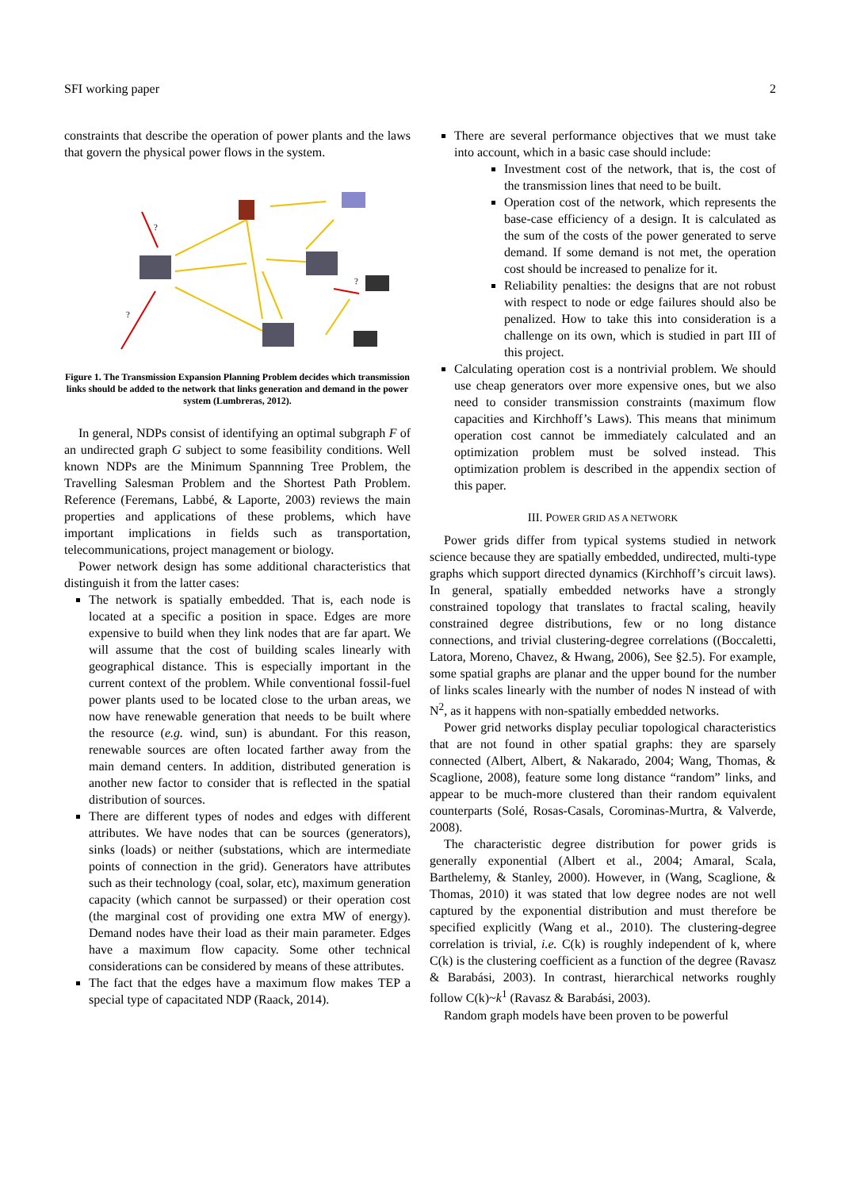SFI working paper 2
constraints that describe the operation of power plants and the laws that govern the physical power flows in the system.
?
?
?
Figure 1. The Transmission Expansion Planning Problem decides which transmission links should be added to the network that links generation and demand in the power system (Lumbreras, 2012).
In general, NDPs consist of identifying an optimal subgraph F of an undirected graph G subject to some feasibility conditions. Well known NDPs are the Minimum Spannning Tree Problem, the Travelling Salesman Problem and the Shortest Path Problem. Reference (Feremans, Labbé, & Laporte, 2003) reviews the main properties and applications of these problems, which have important implications in fields such as transportation, telecommunications, project management or biology.
Power network design has some additional characteristics that distinguish it from the latter cases:
The network is spatially embedded. That is, each node is located at a specific a position in space. Edges are more expensive to build when they link nodes that are far apart. We will assume that the cost of building scales linearly with geographical distance. This is especially important in the current context of the problem. While conventional fossil-fuel power plants used to be located close to the urban areas, we now have renewable generation that needs to be built where the resource (e.g. wind, sun) is abundant. For this reason, renewable sources are often located farther away from the main demand centers. In addition, distributed generation is another new factor to consider that is reflected in the spatial distribution of sources.
There are different types of nodes and edges with different attributes. We have nodes that can be sources (generators), sinks (loads) or neither (substations, which are intermediate points of connection in the grid). Generators have attributes such as their technology (coal, solar, etc), maximum generation capacity (which cannot be surpassed) or their operation cost (the marginal cost of providing one extra MW of energy). Demand nodes have their load as their main parameter. Edges have a maximum flow capacity. Some other technical considerations can be considered by means of these attributes.
The fact that the edges have a maximum flow makes TEP a special type of capacitated NDP (Raack, 2014).
There are several performance objectives that we must take into account, which in a basic case should include:
Investment cost of the network, that is, the cost of the transmission lines that need to be built.
Operation cost of the network, which represents the base-case efficiency of a design. It is calculated as the sum of the costs of the power generated to serve demand. If some demand is not met, the operation cost should be increased to penalize for it.
Reliability penalties: the designs that are not robust with respect to node or edge failures should also be penalized. How to take this into consideration is a challenge on its own, which is studied in part III of this project.
Calculating operation cost is a nontrivial problem. We should use cheap generators over more expensive ones, but we also need to consider transmission constraints (maximum flow capacities and Kirchhoff’s Laws). This means that minimum operation cost cannot be immediately calculated and an optimization problem must be solved instead. This optimization problem is described in the appendix section of this paper.
III. POWER GRID AS A NETWORK
Power grids differ from typical systems studied in network science because they are spatially embedded, undirected, multi-type graphs which support directed dynamics (Kirchhoff’s circuit laws). In general, spatially embedded networks have a strongly constrained topology that translates to fractal scaling, heavily constrained degree distributions, few or no long distance connections, and trivial clustering-degree correlations ((Boccaletti, Latora, Moreno, Chavez, & Hwang, 2006), See §2.5). For example, some spatial graphs are planar and the upper bound for the number of links scales linearly with the number of nodes N instead of with N<sup>2</sup>, as it happens with non-spatially embedded networks.
Power grid networks display peculiar topological characteristics that are not found in other spatial graphs: they are sparsely connected (Albert, Albert, & Nakarado, 2004; Wang, Thomas, & Scaglione, 2008), feature some long distance “random” links, and appear to be much-more clustered than their random equivalent counterparts (Solé, Rosas-Casals, Corominas-Murtra, & Valverde, 2008).
The characteristic degree distribution for power grids is generally exponential (Albert et al., 2004; Amaral, Scala, Barthelemy, & Stanley, 2000). However, in (Wang, Scaglione, & Thomas, 2010) it was stated that low degree nodes are not well captured by the exponential distribution and must therefore be specified explicitly (Wang et al., 2010). The clustering-degree correlation is trivial, i.e. C(k) is roughly independent of k, where C(k) is the clustering coefficient as a function of the degree (Ravasz & Barabási, 2003). In contrast, hierarchical networks roughly follow C(k)~k<sup>1</sup> (Ravasz & Barabási, 2003).
Random graph models have been proven to be powerful